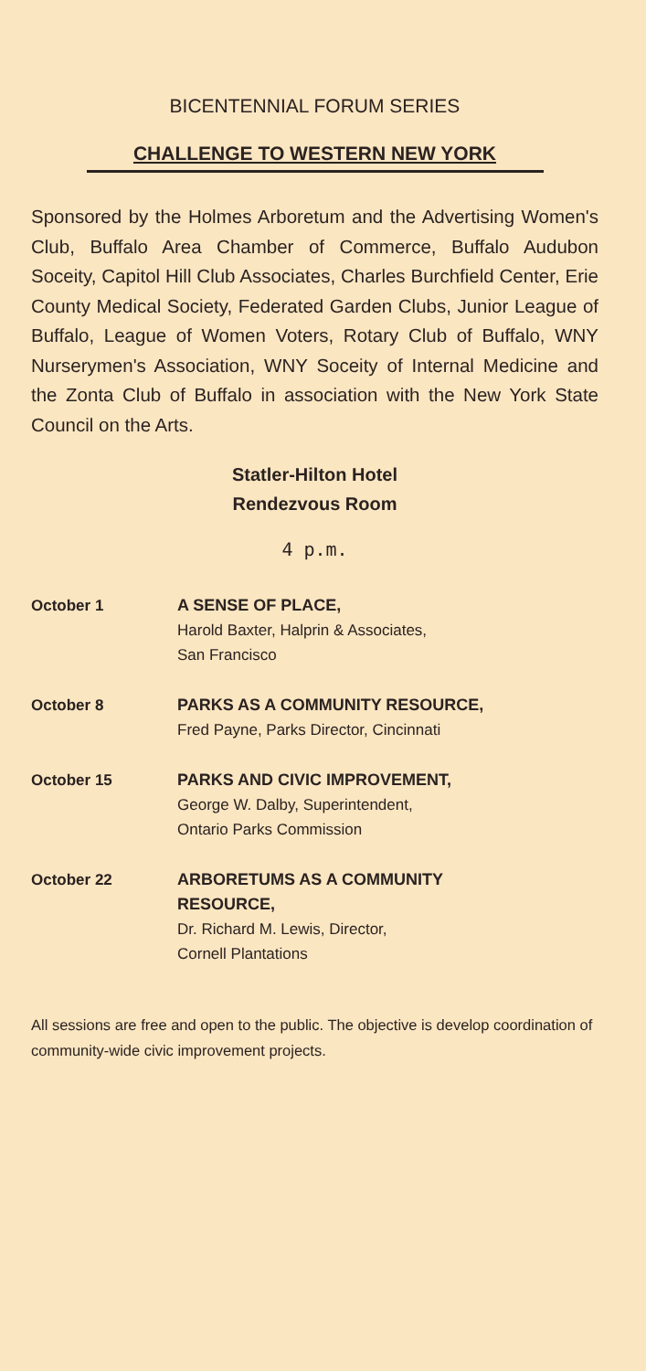BICENTENNIAL FORUM SERIES
CHALLENGE TO WESTERN NEW YORK
Sponsored by the Holmes Arboretum and the Advertising Women's Club, Buffalo Area Chamber of Commerce, Buffalo Audubon Soceity, Capitol Hill Club Associates, Charles Burchfield Center, Erie County Medical Society, Federated Garden Clubs, Junior League of Buffalo, League of Women Voters, Rotary Club of Buffalo, WNY Nurserymen's Association, WNY Soceity of Internal Medicine and the Zonta Club of Buffalo in association with the New York State Council on the Arts.
Statler-Hilton Hotel
Rendezvous Room
4 p.m.
October 1 A SENSE OF PLACE,
Harold Baxter, Halprin & Associates,
San Francisco
October 8 PARKS AS A COMMUNITY RESOURCE,
Fred Payne, Parks Director, Cincinnati
October 15 PARKS AND CIVIC IMPROVEMENT,
George W. Dalby, Superintendent,
Ontario Parks Commission
October 22 ARBORETUMS AS A COMMUNITY
RESOURCE,
Dr. Richard M. Lewis, Director,
Cornell Plantations
All sessions are free and open to the public. The objective is develop coordination of community-wide civic improvement projects.